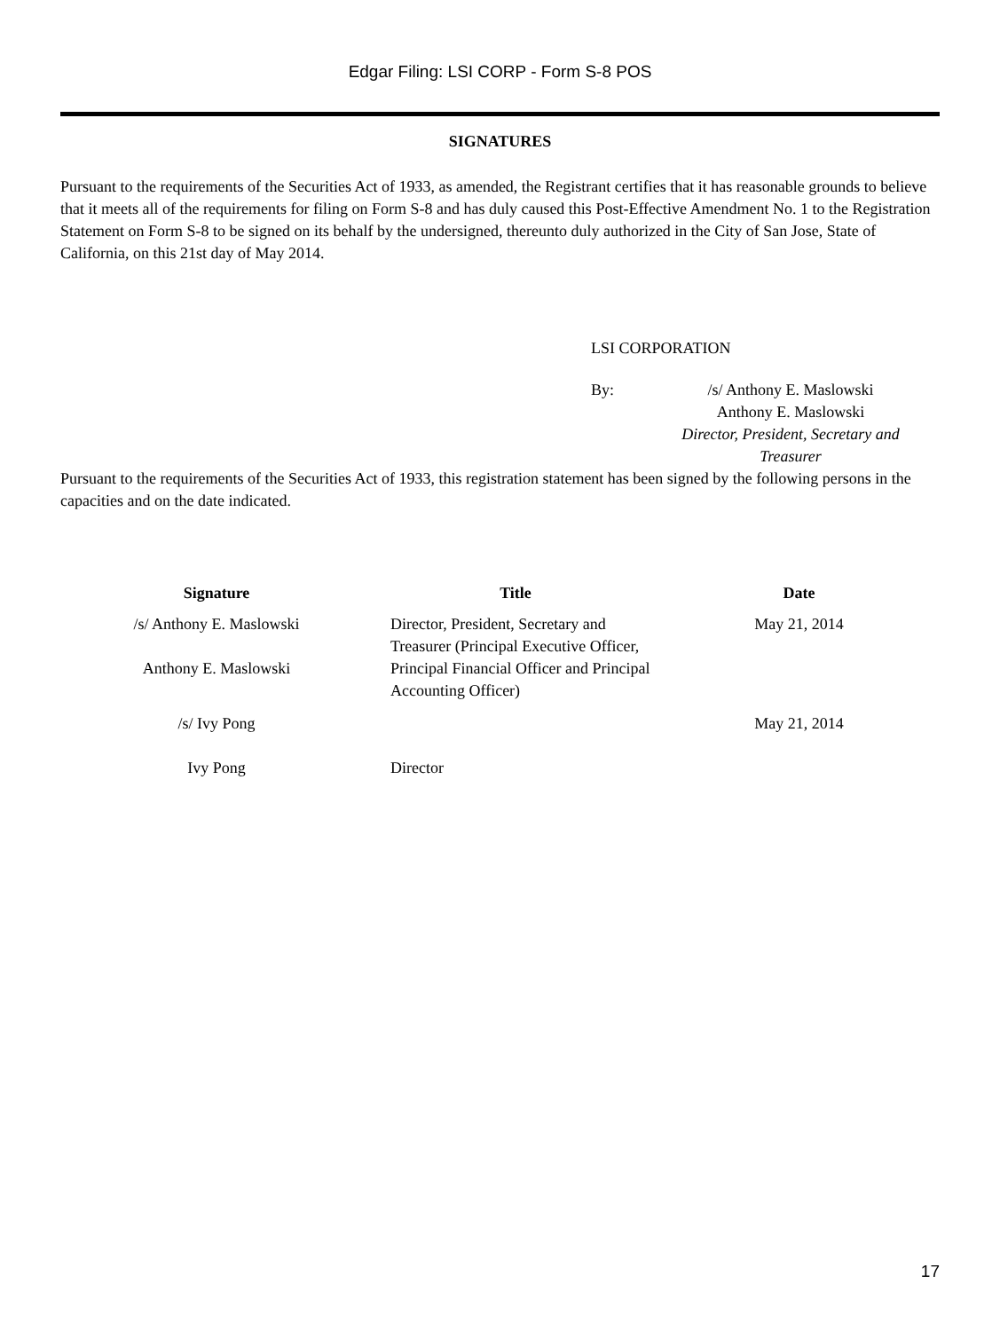Edgar Filing: LSI CORP - Form S-8 POS
SIGNATURES
Pursuant to the requirements of the Securities Act of 1933, as amended, the Registrant certifies that it has reasonable grounds to believe that it meets all of the requirements for filing on Form S-8 and has duly caused this Post-Effective Amendment No. 1 to the Registration Statement on Form S-8 to be signed on its behalf by the undersigned, thereunto duly authorized in the City of San Jose, State of California, on this 21st day of May 2014.
LSI CORPORATION
By: /s/ Anthony E. Maslowski
Anthony E. Maslowski
Director, President, Secretary and Treasurer
Pursuant to the requirements of the Securities Act of 1933, this registration statement has been signed by the following persons in the capacities and on the date indicated.
| Signature | Title | Date |
| --- | --- | --- |
| /s/ Anthony E. Maslowski Anthony E. Maslowski | Director, President, Secretary and Treasurer (Principal Executive Officer, Principal Financial Officer and Principal Accounting Officer) | May 21, 2014 |
| /s/ Ivy Pong Ivy Pong | Director | May 21, 2014 |
17